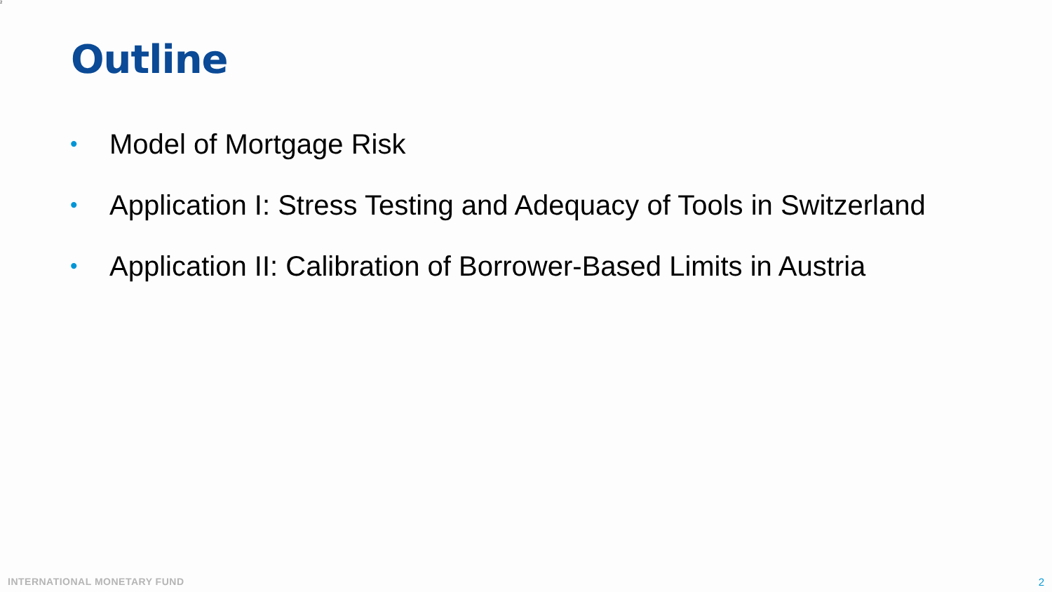2
Outline
• Model of Mortgage Risk
• Application I: Stress Testing and Adequacy of Tools in Switzerland
• Application II: Calibration of Borrower-Based Limits in Austria
INTERNATIONAL MONETARY FUND 2